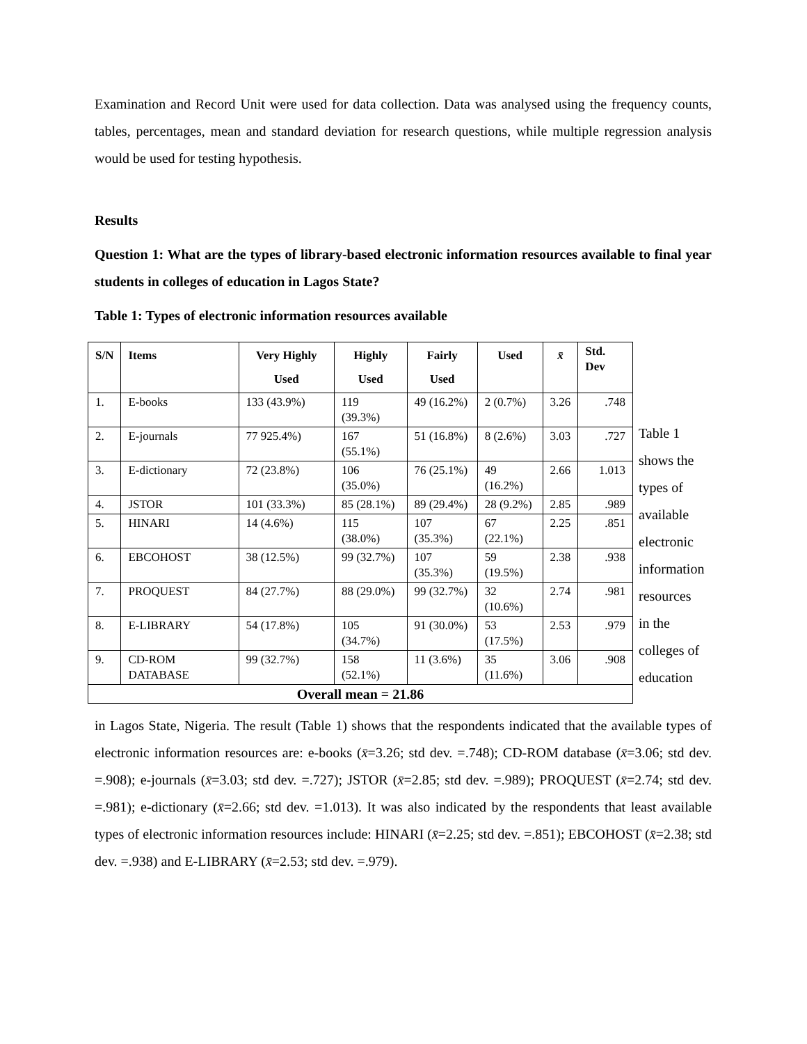Examination and Record Unit were used for data collection. Data was analysed using the frequency counts, tables, percentages, mean and standard deviation for research questions, while multiple regression analysis would be used for testing hypothesis.
Results
Question 1: What are the types of library-based electronic information resources available to final year students in colleges of education in Lagos State?
Table 1: Types of electronic information resources available
| S/N | Items | Very Highly Used | Highly Used | Fairly Used | Used | x̄ | Std. Dev |
| --- | --- | --- | --- | --- | --- | --- | --- |
| 1. | E-books | 133 (43.9%) | 119 (39.3%) | 49 (16.2%) | 2 (0.7%) | 3.26 | .748 |
| 2. | E-journals | 77 925.4%) | 167 (55.1%) | 51 (16.8%) | 8 (2.6%) | 3.03 | .727 |
| 3. | E-dictionary | 72 (23.8%) | 106 (35.0%) | 76 (25.1%) | 49 (16.2%) | 2.66 | 1.013 |
| 4. | JSTOR | 101 (33.3%) | 85 (28.1%) | 89 (29.4%) | 28 (9.2%) | 2.85 | .989 |
| 5. | HINARI | 14 (4.6%) | 115 (38.0%) | 107 (35.3%) | 67 (22.1%) | 2.25 | .851 |
| 6. | EBCOHOST | 38 (12.5%) | 99 (32.7%) | 107 (35.3%) | 59 (19.5%) | 2.38 | .938 |
| 7. | PROQUEST | 84 (27.7%) | 88 (29.0%) | 99 (32.7%) | 32 (10.6%) | 2.74 | .981 |
| 8. | E-LIBRARY | 54 (17.8%) | 105 (34.7%) | 91 (30.0%) | 53 (17.5%) | 2.53 | .979 |
| 9. | CD-ROM DATABASE | 99 (32.7%) | 158 (52.1%) | 11 (3.6%) | 35 (11.6%) | 3.06 | .908 |
| Overall mean = 21.86 | | | | | | | |
Table 1 shows the types of available electronic information resources in the colleges of education
in Lagos State, Nigeria. The result (Table 1) shows that the respondents indicated that the available types of electronic information resources are: e-books (x̄=3.26; std dev. =.748); CD-ROM database (x̄=3.06; std dev. =.908); e-journals (x̄=3.03; std dev. =.727); JSTOR (x̄=2.85; std dev. =.989); PROQUEST (x̄=2.74; std dev. =.981); e-dictionary (x̄=2.66; std dev. =1.013). It was also indicated by the respondents that least available types of electronic information resources include: HINARI (x̄=2.25; std dev. =.851); EBCOHOST (x̄=2.38; std dev. =.938) and E-LIBRARY (x̄=2.53; std dev. =.979).